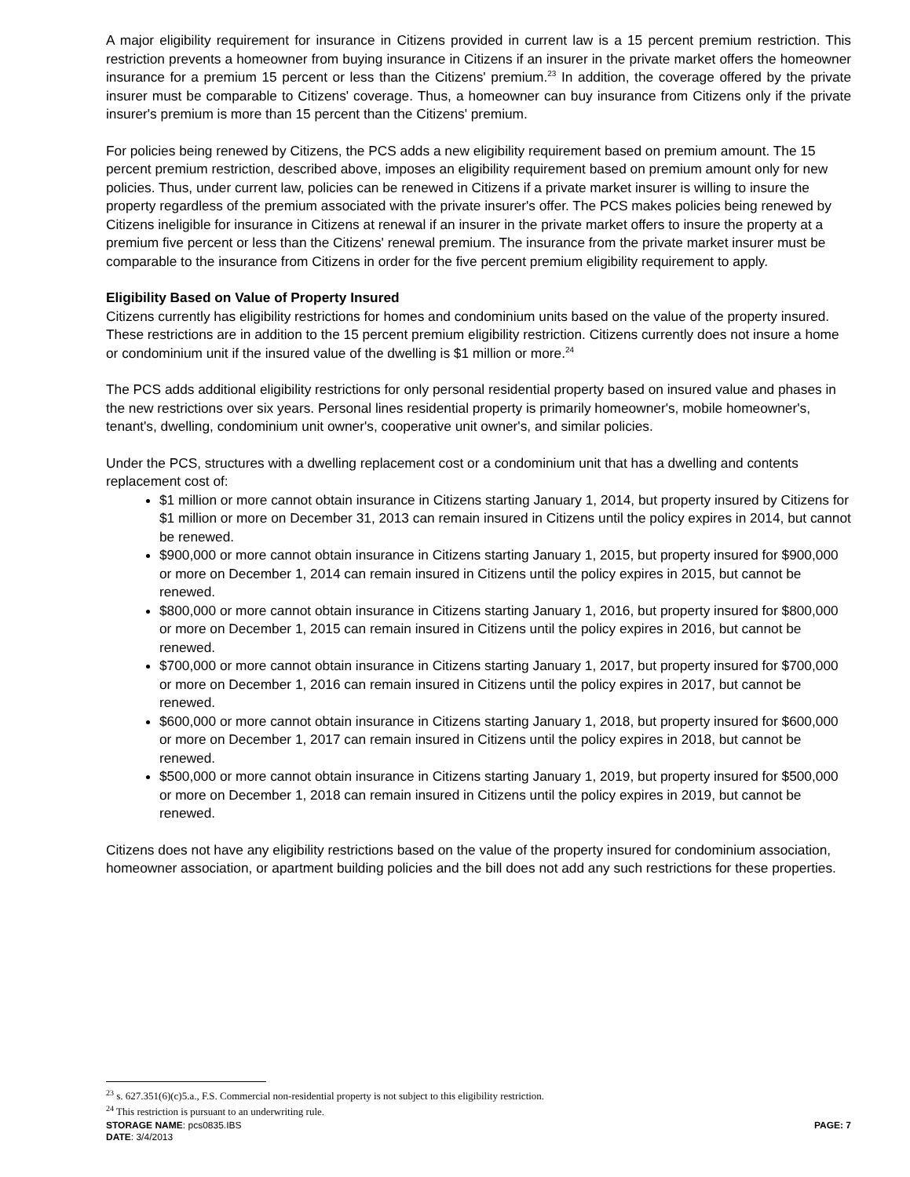A major eligibility requirement for insurance in Citizens provided in current law is a 15 percent premium restriction. This restriction prevents a homeowner from buying insurance in Citizens if an insurer in the private market offers the homeowner insurance for a premium 15 percent or less than the Citizens' premium.<sup>23</sup> In addition, the coverage offered by the private insurer must be comparable to Citizens' coverage. Thus, a homeowner can buy insurance from Citizens only if the private insurer's premium is more than 15 percent than the Citizens' premium.
For policies being renewed by Citizens, the PCS adds a new eligibility requirement based on premium amount. The 15 percent premium restriction, described above, imposes an eligibility requirement based on premium amount only for new policies. Thus, under current law, policies can be renewed in Citizens if a private market insurer is willing to insure the property regardless of the premium associated with the private insurer's offer. The PCS makes policies being renewed by Citizens ineligible for insurance in Citizens at renewal if an insurer in the private market offers to insure the property at a premium five percent or less than the Citizens' renewal premium. The insurance from the private market insurer must be comparable to the insurance from Citizens in order for the five percent premium eligibility requirement to apply.
Eligibility Based on Value of Property Insured
Citizens currently has eligibility restrictions for homes and condominium units based on the value of the property insured. These restrictions are in addition to the 15 percent premium eligibility restriction. Citizens currently does not insure a home or condominium unit if the insured value of the dwelling is $1 million or more.<sup>24</sup>
The PCS adds additional eligibility restrictions for only personal residential property based on insured value and phases in the new restrictions over six years. Personal lines residential property is primarily homeowner's, mobile homeowner's, tenant's, dwelling, condominium unit owner's, cooperative unit owner's, and similar policies.
Under the PCS, structures with a dwelling replacement cost or a condominium unit that has a dwelling and contents replacement cost of:
$1 million or more cannot obtain insurance in Citizens starting January 1, 2014, but property insured by Citizens for $1 million or more on December 31, 2013 can remain insured in Citizens until the policy expires in 2014, but cannot be renewed.
$900,000 or more cannot obtain insurance in Citizens starting January 1, 2015, but property insured for $900,000 or more on December 1, 2014 can remain insured in Citizens until the policy expires in 2015, but cannot be renewed.
$800,000 or more cannot obtain insurance in Citizens starting January 1, 2016, but property insured for $800,000 or more on December 1, 2015 can remain insured in Citizens until the policy expires in 2016, but cannot be renewed.
$700,000 or more cannot obtain insurance in Citizens starting January 1, 2017, but property insured for $700,000 or more on December 1, 2016 can remain insured in Citizens until the policy expires in 2017, but cannot be renewed.
$600,000 or more cannot obtain insurance in Citizens starting January 1, 2018, but property insured for $600,000 or more on December 1, 2017 can remain insured in Citizens until the policy expires in 2018, but cannot be renewed.
$500,000 or more cannot obtain insurance in Citizens starting January 1, 2019, but property insured for $500,000 or more on December 1, 2018 can remain insured in Citizens until the policy expires in 2019, but cannot be renewed.
Citizens does not have any eligibility restrictions based on the value of the property insured for condominium association, homeowner association, or apartment building policies and the bill does not add any such restrictions for these properties.
<sup>23</sup> s. 627.351(6)(c)5.a., F.S. Commercial non-residential property is not subject to this eligibility restriction.
<sup>24</sup> This restriction is pursuant to an underwriting rule.
STORAGE NAME: pcs0835.IBS PAGE: 7
DATE: 3/4/2013